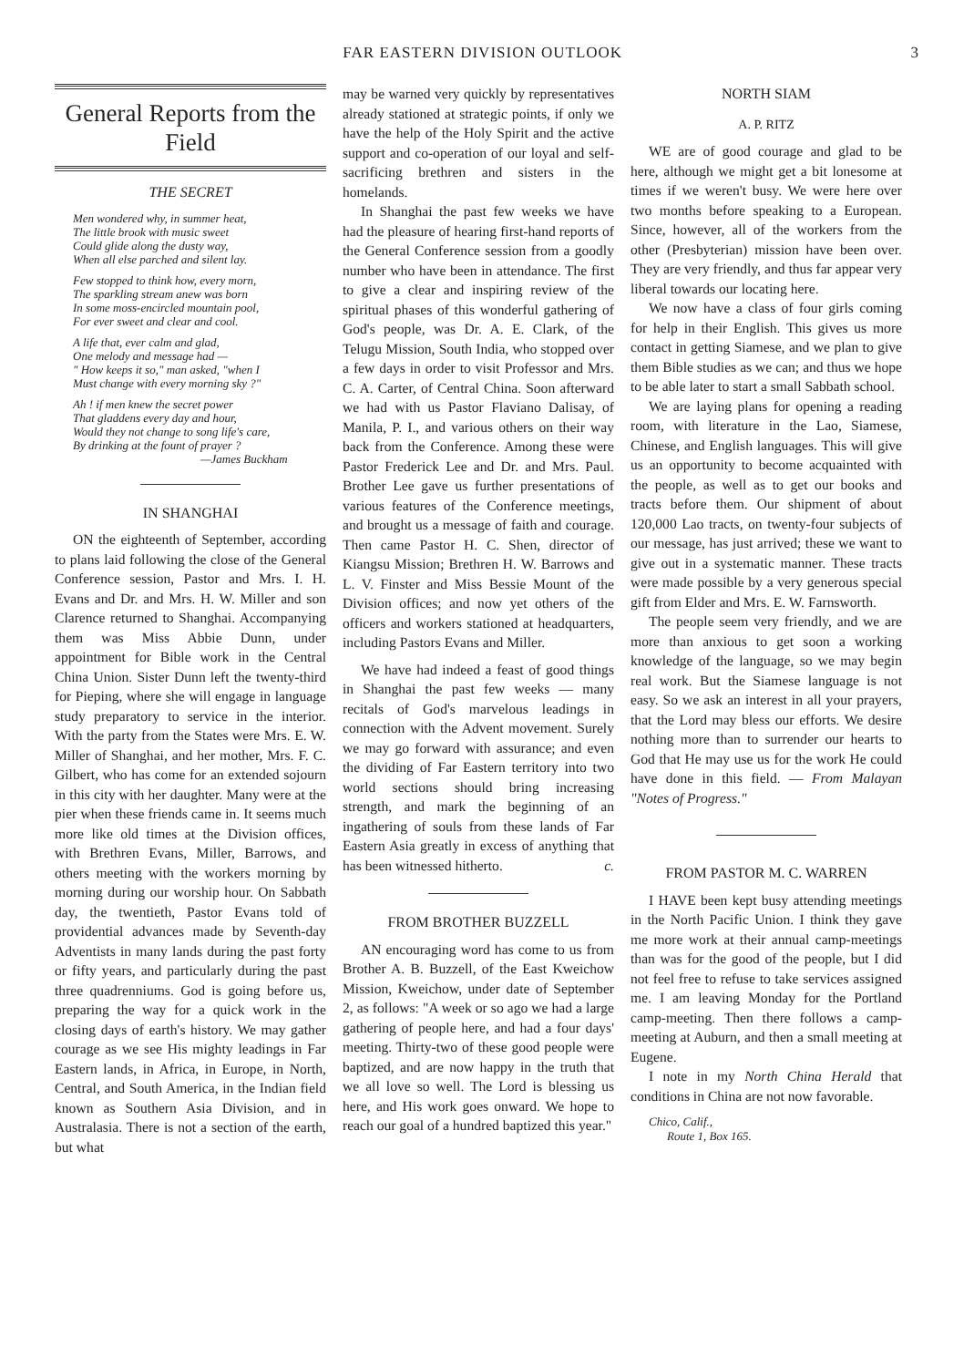FAR EASTERN DIVISION OUTLOOK 3
General Reports from the Field
THE SECRET
Men wondered why, in summer heat,
The little brook with music sweet
Could glide along the dusty way,
When all else parched and silent lay.
Few stopped to think how, every morn,
The sparkling stream anew was born
In some moss-encircled mountain pool,
For ever sweet and clear and cool.
A life that, ever calm and glad,
One melody and message had —
" How keeps it so," man asked, "when I
Must change with every morning sky ?"
Ah ! if men knew the secret power
That gladdens every day and hour,
Would they not change to song life's care,
By drinking at the fount of prayer ?
—James Buckham
IN SHANGHAI
ON the eighteenth of September, according to plans laid following the close of the General Conference session, Pastor and Mrs. I. H. Evans and Dr. and Mrs. H. W. Miller and son Clarence returned to Shanghai. Accompanying them was Miss Abbie Dunn, under appointment for Bible work in the Central China Union. Sister Dunn left the twenty-third for Pieping, where she will engage in language study preparatory to service in the interior. With the party from the States were Mrs. E. W. Miller of Shanghai, and her mother, Mrs. F. C. Gilbert, who has come for an extended sojourn in this city with her daughter. Many were at the pier when these friends came in. It seems much more like old times at the Division offices, with Brethren Evans, Miller, Barrows, and others meeting with the workers morning by morning during our worship hour. On Sabbath day, the twentieth, Pastor Evans told of providential advances made by Seventh-day Adventists in many lands during the past forty or fifty years, and particularly during the past three quadrenniums. God is going before us, preparing the way for a quick work in the closing days of earth's history. We may gather courage as we see His mighty leadings in Far Eastern lands, in Africa, in Europe, in North, Central, and South America, in the Indian field known as Southern Asia Division, and in Australasia. There is not a section of the earth, but what
may be warned very quickly by representatives already stationed at strategic points, if only we have the help of the Holy Spirit and the active support and co-operation of our loyal and self-sacrificing brethren and sisters in the homelands.
In Shanghai the past few weeks we have had the pleasure of hearing first-hand reports of the General Conference session from a goodly number who have been in attendance. The first to give a clear and inspiring review of the spiritual phases of this wonderful gathering of God's people, was Dr. A. E. Clark, of the Telugu Mission, South India, who stopped over a few days in order to visit Professor and Mrs. C. A. Carter, of Central China. Soon afterward we had with us Pastor Flaviano Dalisay, of Manila, P. I., and various others on their way back from the Conference. Among these were Pastor Frederick Lee and Dr. and Mrs. Paul. Brother Lee gave us further presentations of various features of the Conference meetings, and brought us a message of faith and courage. Then came Pastor H. C. Shen, director of Kiangsu Mission; Brethren H. W. Barrows and L. V. Finster and Miss Bessie Mount of the Division offices; and now yet others of the officers and workers stationed at headquarters, including Pastors Evans and Miller.
We have had indeed a feast of good things in Shanghai the past few weeks — many recitals of God's marvelous leadings in connection with the Advent movement. Surely we may go forward with assurance; and even the dividing of Far Eastern territory into two world sections should bring increasing strength, and mark the beginning of an ingathering of souls from these lands of Far Eastern Asia greatly in excess of anything that has been witnessed hitherto. c.
FROM BROTHER BUZZELL
AN encouraging word has come to us from Brother A. B. Buzzell, of the East Kweichow Mission, Kweichow, under date of September 2, as follows: "A week or so ago we had a large gathering of people here, and had a four days' meeting. Thirty-two of these good people were baptized, and are now happy in the truth that we all love so well. The Lord is blessing us here, and His work goes onward. We hope to reach our goal of a hundred baptized this year."
NORTH SIAM
A. P. RITZ
WE are of good courage and glad to be here, although we might get a bit lonesome at times if we weren't busy. We were here over two months before speaking to a European. Since, however, all of the workers from the other (Presbyterian) mission have been over. They are very friendly, and thus far appear very liberal towards our locating here.
We now have a class of four girls coming for help in their English. This gives us more contact in getting Siamese, and we plan to give them Bible studies as we can; and thus we hope to be able later to start a small Sabbath school.
We are laying plans for opening a reading room, with literature in the Lao, Siamese, Chinese, and English languages. This will give us an opportunity to become acquainted with the people, as well as to get our books and tracts before them. Our shipment of about 120,000 Lao tracts, on twenty-four subjects of our message, has just arrived; these we want to give out in a systematic manner. These tracts were made possible by a very generous special gift from Elder and Mrs. E. W. Farnsworth.
The people seem very friendly, and we are more than anxious to get soon a working knowledge of the language, so we may begin real work. But the Siamese language is not easy. So we ask an interest in all your prayers, that the Lord may bless our efforts. We desire nothing more than to surrender our hearts to God that He may use us for the work He could have done in this field. — From Malayan "Notes of Progress."
FROM PASTOR M. C. WARREN
I HAVE been kept busy attending meetings in the North Pacific Union. I think they gave me more work at their annual camp-meetings than was for the good of the people, but I did not feel free to refuse to take services assigned me. I am leaving Monday for the Portland camp-meeting. Then there follows a camp-meeting at Auburn, and then a small meeting at Eugene.
I note in my North China Herald that conditions in China are not now favorable.
Chico, Calif.,
Route 1, Box 165.